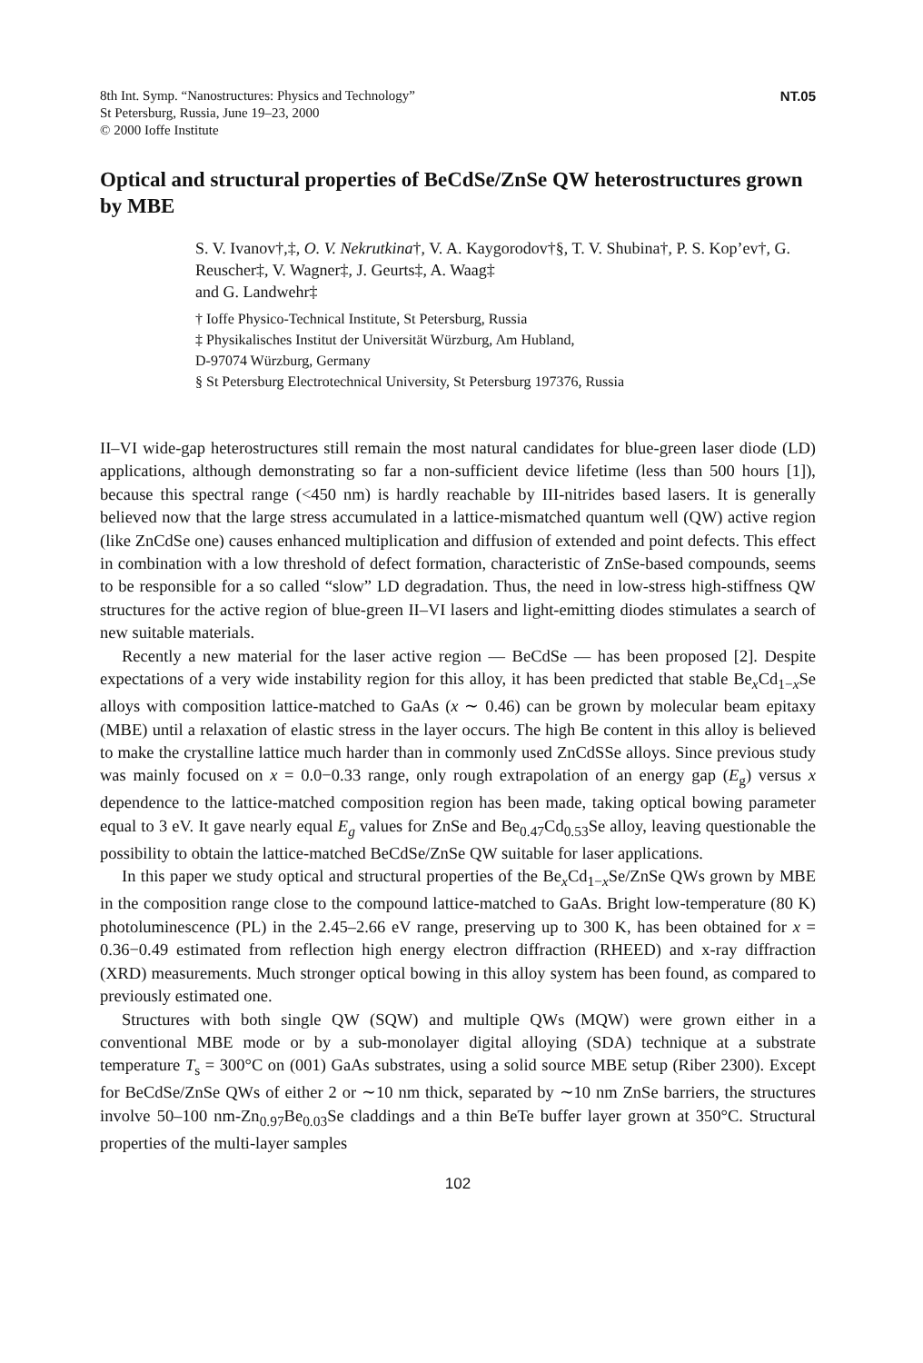8th Int. Symp. “Nanostructures: Physics and Technology”
St Petersburg, Russia, June 19–23, 2000
© 2000 Ioffe Institute
NT.05
Optical and structural properties of BeCdSe/ZnSe QW heterostructures grown by MBE
S. V. Ivanov†,‡, O. V. Nekrutkina†, V. A. Kaygorodov†§, T. V. Shubina†, P. S. Kop’ev†, G. Reuscher‡, V. Wagner‡, J. Geurts‡, A. Waag‡
and G. Landwehr‡
† Ioffe Physico-Technical Institute, St Petersburg, Russia
‡ Physikalisches Institut der Universität Würzburg, Am Hubland,
D-97074 Würzburg, Germany
§ St Petersburg Electrotechnical University, St Petersburg 197376, Russia
II–VI wide-gap heterostructures still remain the most natural candidates for blue-green laser diode (LD) applications, although demonstrating so far a non-sufficient device lifetime (less than 500 hours [1]), because this spectral range (<450 nm) is hardly reachable by III-nitrides based lasers. It is generally believed now that the large stress accumulated in a lattice-mismatched quantum well (QW) active region (like ZnCdSe one) causes enhanced multiplication and diffusion of extended and point defects. This effect in combination with a low threshold of defect formation, characteristic of ZnSe-based compounds, seems to be responsible for a so called “slow” LD degradation. Thus, the need in low-stress high-stiffness QW structures for the active region of blue-green II–VI lasers and light-emitting diodes stimulates a search of new suitable materials.
Recently a new material for the laser active region — BeCdSe — has been proposed [2]. Despite expectations of a very wide instability region for this alloy, it has been predicted that stable Be<sub>x</sub>Cd<sub>1−x</sub>Se alloys with composition lattice-matched to GaAs (x ∼ 0.46) can be grown by molecular beam epitaxy (MBE) until a relaxation of elastic stress in the layer occurs. The high Be content in this alloy is believed to make the crystalline lattice much harder than in commonly used ZnCdSSe alloys. Since previous study was mainly focused on x = 0.0−0.33 range, only rough extrapolation of an energy gap (E<sub>g</sub>) versus x dependence to the lattice-matched composition region has been made, taking optical bowing parameter equal to 3 eV. It gave nearly equal E<sub>g</sub> values for ZnSe and Be<sub>0.47</sub>Cd<sub>0.53</sub>Se alloy, leaving questionable the possibility to obtain the lattice-matched BeCdSe/ZnSe QW suitable for laser applications.
In this paper we study optical and structural properties of the Be<sub>x</sub>Cd<sub>1−x</sub>Se/ZnSe QWs grown by MBE in the composition range close to the compound lattice-matched to GaAs. Bright low-temperature (80 K) photoluminescence (PL) in the 2.45–2.66 eV range, preserving up to 300 K, has been obtained for x = 0.36−0.49 estimated from reflection high energy electron diffraction (RHEED) and x-ray diffraction (XRD) measurements. Much stronger optical bowing in this alloy system has been found, as compared to previously estimated one.
Structures with both single QW (SQW) and multiple QWs (MQW) were grown either in a conventional MBE mode or by a sub-monolayer digital alloying (SDA) technique at a substrate temperature T<sub>s</sub> = 300°C on (001) GaAs substrates, using a solid source MBE setup (Riber 2300). Except for BeCdSe/ZnSe QWs of either 2 or ∼10 nm thick, separated by ∼10 nm ZnSe barriers, the structures involve 50–100 nm-Zn<sub>0.97</sub>Be<sub>0.03</sub>Se claddings and a thin BeTe buffer layer grown at 350°C. Structural properties of the multi-layer samples
102